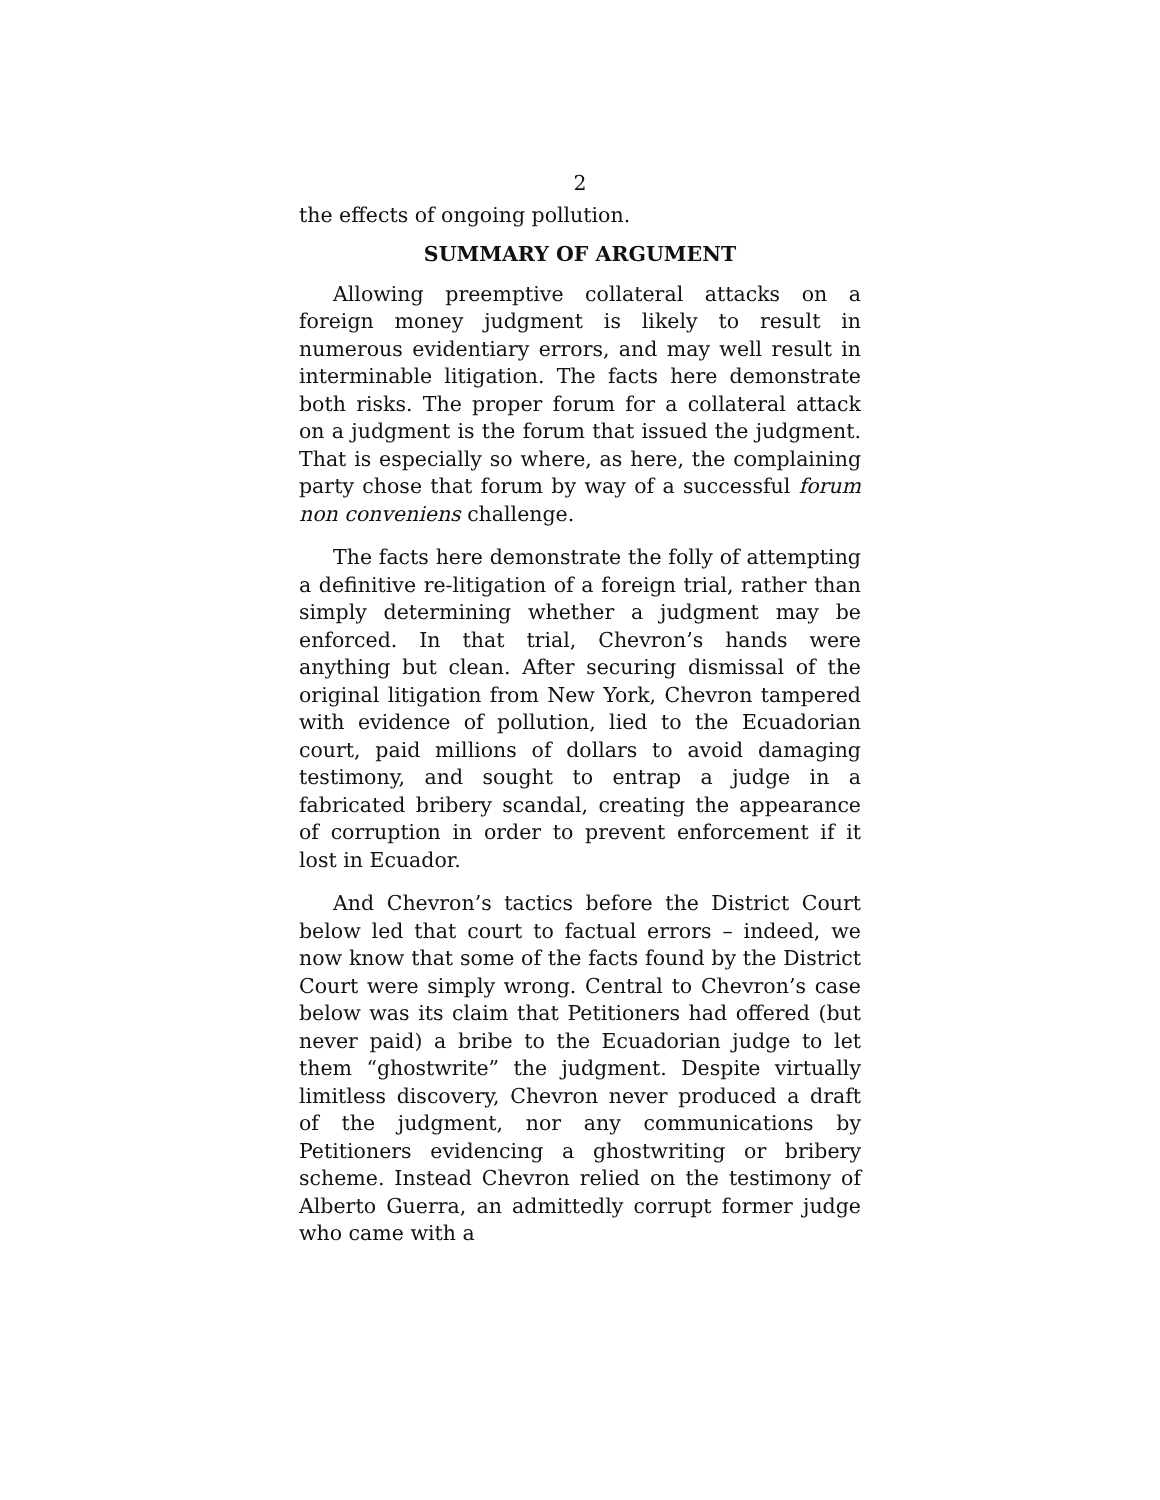2
the effects of ongoing pollution.
SUMMARY OF ARGUMENT
Allowing preemptive collateral attacks on a foreign money judgment is likely to result in numerous evidentiary errors, and may well result in interminable litigation. The facts here demonstrate both risks. The proper forum for a collateral attack on a judgment is the forum that issued the judgment. That is especially so where, as here, the complaining party chose that forum by way of a successful forum non conveniens challenge.
The facts here demonstrate the folly of attempting a definitive re-litigation of a foreign trial, rather than simply determining whether a judgment may be enforced. In that trial, Chevron’s hands were anything but clean. After securing dismissal of the original litigation from New York, Chevron tampered with evidence of pollution, lied to the Ecuadorian court, paid millions of dollars to avoid damaging testimony, and sought to entrap a judge in a fabricated bribery scandal, creating the appearance of corruption in order to prevent enforcement if it lost in Ecuador.
And Chevron’s tactics before the District Court below led that court to factual errors – indeed, we now know that some of the facts found by the District Court were simply wrong. Central to Chevron’s case below was its claim that Petitioners had offered (but never paid) a bribe to the Ecuadorian judge to let them “ghostwrite” the judgment. Despite virtually limitless discovery, Chevron never produced a draft of the judgment, nor any communications by Petitioners evidencing a ghostwriting or bribery scheme. Instead Chevron relied on the testimony of Alberto Guerra, an admittedly corrupt former judge who came with a